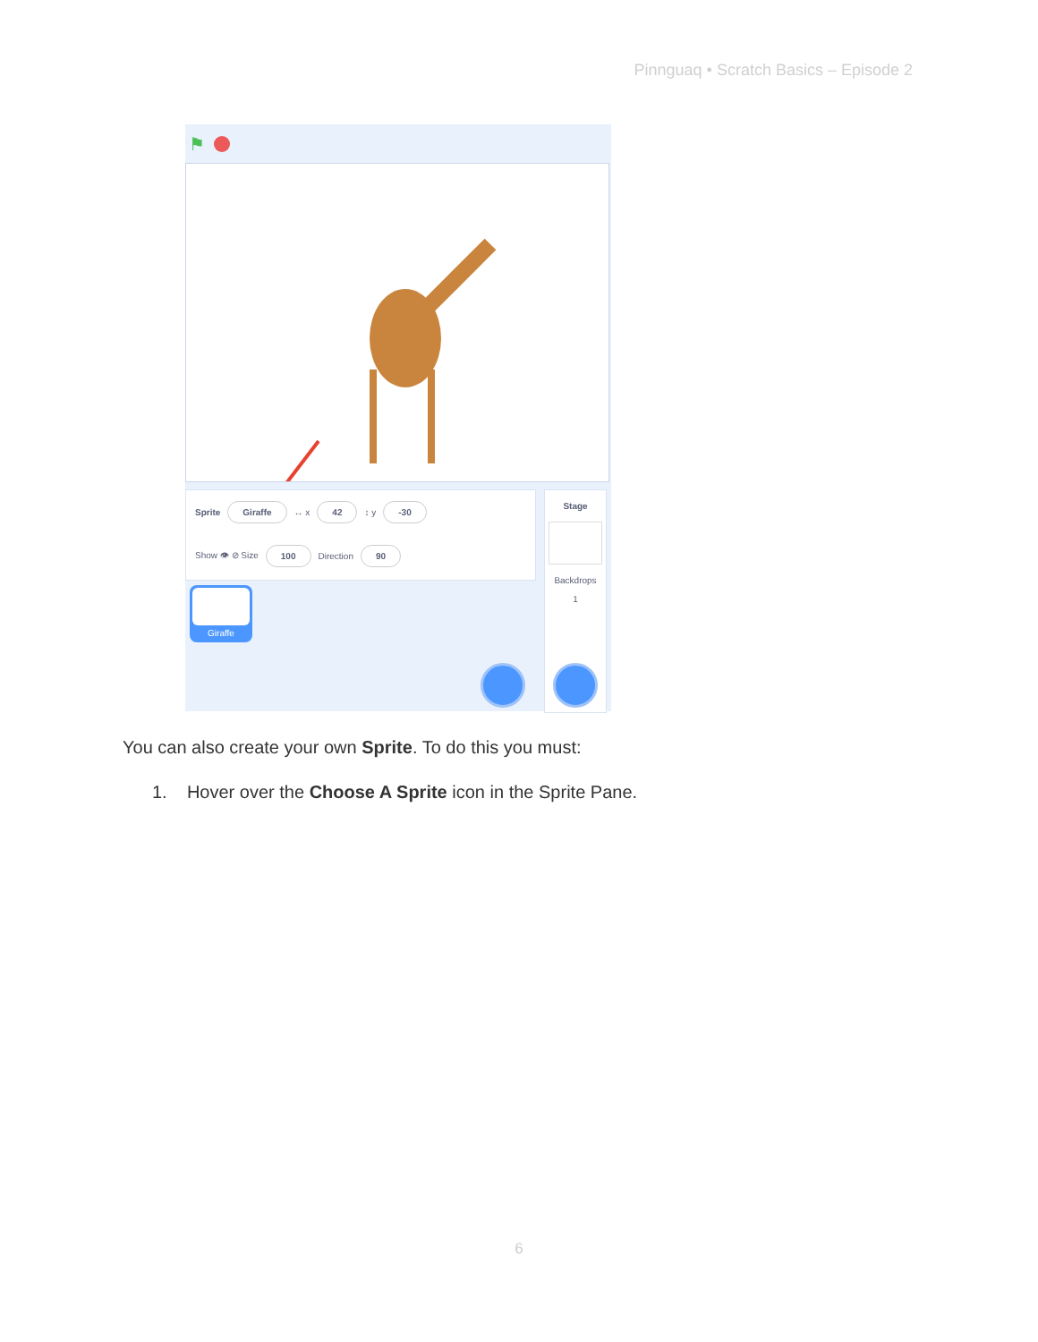Pinnguaq • Scratch Basics – Episode 2
⚑
Sprite Giraffe ↔ x 42 ↕ y -30
Show 👁 ⊘ Size 100 Direction 90
Giraffe
Stage
Backdrops
1
You can also create your own Sprite. To do this you must:
1. Hover over the Choose A Sprite icon in the Sprite Pane.
6